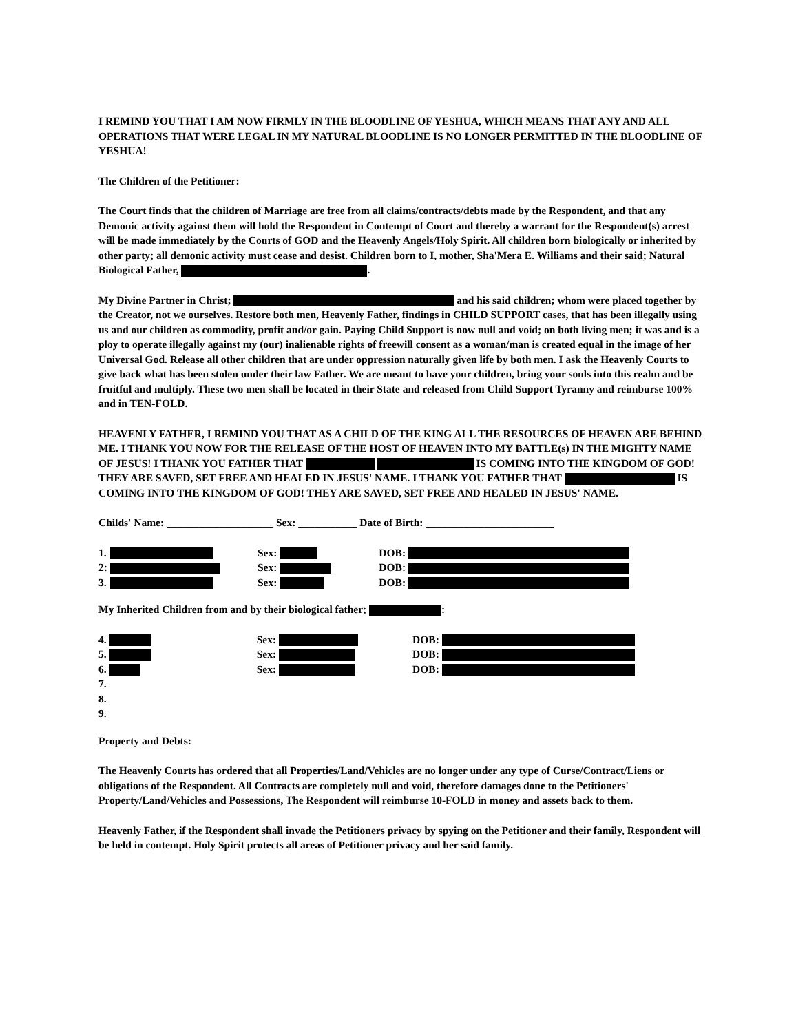I REMIND YOU THAT I AM NOW FIRMLY IN THE BLOODLINE OF YESHUA, WHICH MEANS THAT ANY AND ALL OPERATIONS THAT WERE LEGAL IN MY NATURAL BLOODLINE IS NO LONGER PERMITTED IN THE BLOODLINE OF YESHUA!
The Children of the Petitioner:
The Court finds that the children of Marriage are free from all claims/contracts/debts made by the Respondent, and that any Demonic activity against them will hold the Respondent in Contempt of Court and thereby a warrant for the Respondent(s) arrest will be made immediately by the Courts of GOD and the Heavenly Angels/Holy Spirit. All children born biologically or inherited by other party; all demonic activity must cease and desist. Children born to I, mother, Sha'Mera E. Williams and their said; Natural Biological Father, .
My Divine Partner in Christ; and his said children; whom were placed together by the Creator, not we ourselves. Restore both men, Heavenly Father, findings in CHILD SUPPORT cases, that has been illegally using us and our children as commodity, profit and/or gain. Paying Child Support is now null and void; on both living men; it was and is a ploy to operate illegally against my (our) inalienable rights of freewill consent as a woman/man is created equal in the image of her Universal God. Release all other children that are under oppression naturally given life by both men. I ask the Heavenly Courts to give back what has been stolen under their law Father. We are meant to have your children, bring your souls into this realm and be fruitful and multiply. These two men shall be located in their State and released from Child Support Tyranny and reimburse 100% and in TEN-FOLD.
HEAVENLY FATHER, I REMIND YOU THAT AS A CHILD OF THE KING ALL THE RESOURCES OF HEAVEN ARE BEHIND ME. I THANK YOU NOW FOR THE RELEASE OF THE HOST OF HEAVEN INTO MY BATTLE(s) IN THE MIGHTY NAME OF JESUS! I THANK YOU FATHER THAT IS COMING INTO THE KINGDOM OF GOD! THEY ARE SAVED, SET FREE AND HEALED IN JESUS' NAME. I THANK YOU FATHER THAT IS COMING INTO THE KINGDOM OF GOD! THEY ARE SAVED, SET FREE AND HEALED IN JESUS' NAME.
Childs' Name: ____________________ Sex: ___________ Date of Birth: ________________________
| 1. | | Sex: | | DOB: | |
| 2: | | Sex: | | DOB: | |
| 3. | | Sex: | | DOB: | |
My Inherited Children from and by their biological father; :
| 4. | | Sex: | | DOB: | |
| 5. | | Sex: | | DOB: | |
| 6. | | Sex: | | DOB: | |
| 7. | | | | | |
| 8. | | | | | |
| 9. | | | | | |
Property and Debts:
The Heavenly Courts has ordered that all Properties/Land/Vehicles are no longer under any type of Curse/Contract/Liens or obligations of the Respondent. All Contracts are completely null and void, therefore damages done to the Petitioners' Property/Land/Vehicles and Possessions, The Respondent will reimburse 10-FOLD in money and assets back to them.
Heavenly Father, if the Respondent shall invade the Petitioners privacy by spying on the Petitioner and their family, Respondent will be held in contempt. Holy Spirit protects all areas of Petitioner privacy and her said family.